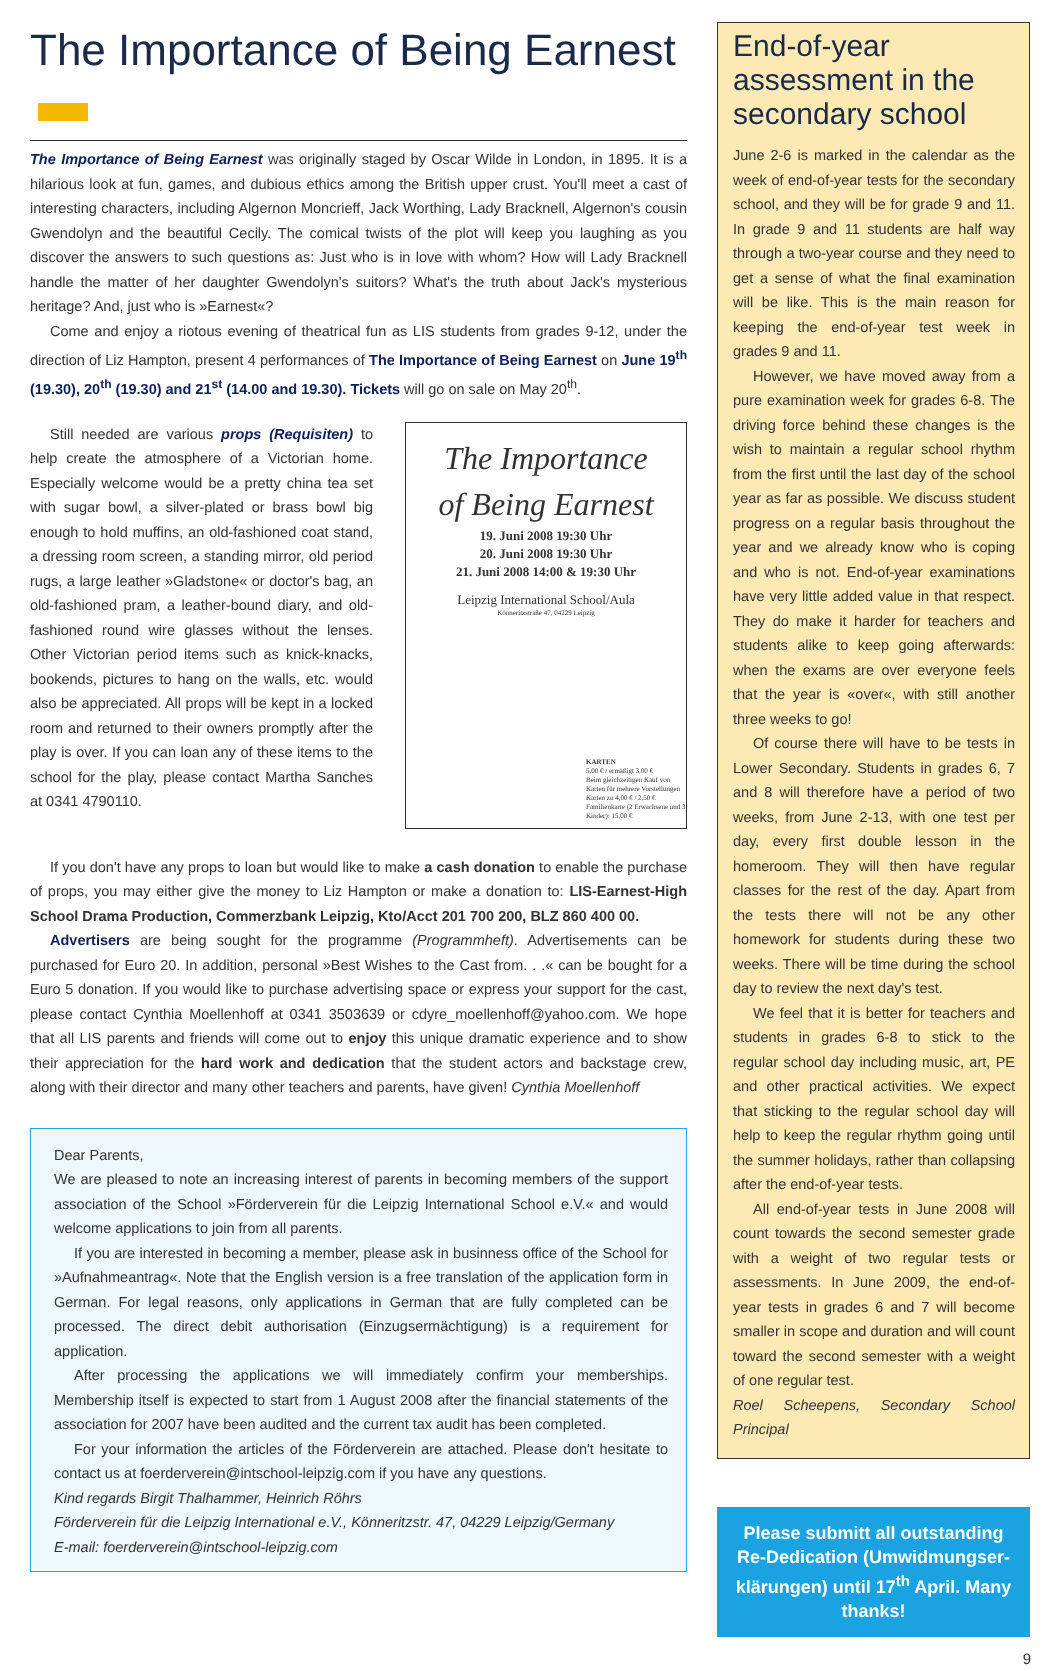The Importance of Being Earnest
The Importance of Being Earnest was originally staged by Oscar Wilde in London, in 1895. It is a hilarious look at fun, games, and dubious ethics among the British upper crust. You'll meet a cast of interesting characters, including Algernon Moncrieff, Jack Worthing, Lady Bracknell, Algernon's cousin Gwendolyn and the beautiful Cecily. The comical twists of the plot will keep you laughing as you discover the answers to such questions as: Just who is in love with whom? How will Lady Bracknell handle the matter of her daughter Gwendolyn's suitors? What's the truth about Jack's mysterious heritage? And, just who is »Earnest«?
Come and enjoy a riotous evening of theatrical fun as LIS students from grades 9-12, under the direction of Liz Hampton, present 4 performances of The Importance of Being Earnest on June 19<sup>th</sup> (19.30), 20<sup>th</sup> (19.30) and 21<sup>st</sup> (14.00 and 19.30). Tickets will go on sale on May 20<sup>th</sup>.
Still needed are various props (Requisiten) to help create the atmosphere of a Victorian home. Especially welcome would be a pretty china tea set with sugar bowl, a silver-plated or brass bowl big enough to hold muffins, an old-fashioned coat stand, a dressing room screen, a standing mirror, old period rugs, a large leather »Gladstone« or doctor's bag, an old-fashioned pram, a leather-bound diary, and old-fashioned round wire glasses without the lenses. Other Victorian period items such as knick-knacks, bookends, pictures to hang on the walls, etc. would also be appreciated. All props will be kept in a locked room and returned to their owners promptly after the play is over. If you can loan any of these items to the school for the play, please contact Martha Sanches at 0341 4790110.
The Importance
of Being Earnest
19. Juni 2008 19:30 Uhr
20. Juni 2008 19:30 Uhr
21. Juni 2008 14:00 & 19:30 Uhr
Leipzig International School/Aula
Könneritzstraße 47, 04229 Leipzig
KARTEN
5,00 € / ermäßigt 3,00 €
Beim gleichzeitigen Kauf von Karten für mehrere Vorstellungen Karten zu 4,00 € / 2,50 €
Familienkarte (2 Erwachsene und 3 Kinder): 15,00 €
If you don't have any props to loan but would like to make a cash donation to enable the purchase of props, you may either give the money to Liz Hampton or make a donation to: LIS-Earnest-High School Drama Production, Commerzbank Leipzig, Kto/Acct 201 700 200, BLZ 860 400 00.
Advertisers are being sought for the programme (Programmheft). Advertisements can be purchased for Euro 20. In addition, personal »Best Wishes to the Cast from. . .« can be bought for a Euro 5 donation. If you would like to purchase advertising space or express your support for the cast, please contact Cynthia Moellenhoff at 0341 3503639 or cdyre_moellenhoff@yahoo.com. We hope that all LIS parents and friends will come out to enjoy this unique dramatic experience and to show their appreciation for the hard work and dedication that the student actors and backstage crew, along with their director and many other teachers and parents, have given! Cynthia Moellenhoff
Dear Parents,
We are pleased to note an increasing interest of parents in becoming members of the support association of the School »Förderverein für die Leipzig International School e.V.« and would welcome applications to join from all parents.
If you are interested in becoming a member, please ask in businness office of the School for »Aufnahmeantrag«. Note that the English version is a free translation of the application form in German. For legal reasons, only applications in German that are fully completed can be processed. The direct debit authorisation (Einzugsermächtigung) is a requirement for application.
After processing the applications we will immediately confirm your memberships. Membership itself is expected to start from 1 August 2008 after the financial statements of the association for 2007 have been audited and the current tax audit has been completed.
For your information the articles of the Förderverein are attached. Please don't hesitate to contact us at foerderverein@intschool-leipzig.com if you have any questions.
Kind regards Birgit Thalhammer, Heinrich Röhrs
Förderverein für die Leipzig International e.V., Könneritzstr. 47, 04229 Leipzig/Germany
E-mail: foerderverein@intschool-leipzig.com
End-of-year assessment in the secondary school
June 2-6 is marked in the calendar as the week of end-of-year tests for the secondary school, and they will be for grade 9 and 11. In grade 9 and 11 students are half way through a two-year course and they need to get a sense of what the final examination will be like. This is the main reason for keeping the end-of-year test week in grades 9 and 11.
However, we have moved away from a pure examination week for grades 6-8. The driving force behind these changes is the wish to maintain a regular school rhythm from the first until the last day of the school year as far as possible. We discuss student progress on a regular basis throughout the year and we already know who is coping and who is not. End-of-year examinations have very little added value in that respect. They do make it harder for teachers and students alike to keep going afterwards: when the exams are over everyone feels that the year is «over«, with still another three weeks to go!
Of course there will have to be tests in Lower Secondary. Students in grades 6, 7 and 8 will therefore have a period of two weeks, from June 2-13, with one test per day, every first double lesson in the homeroom. They will then have regular classes for the rest of the day. Apart from the tests there will not be any other homework for students during these two weeks. There will be time during the school day to review the next day's test.
We feel that it is better for teachers and students in grades 6-8 to stick to the regular school day including music, art, PE and other practical activities. We expect that sticking to the regular school day will help to keep the regular rhythm going until the summer holidays, rather than collapsing after the end-of-year tests.
All end-of-year tests in June 2008 will count towards the second semester grade with a weight of two regular tests or assessments. In June 2009, the end-of-year tests in grades 6 and 7 will become smaller in scope and duration and will count toward the second semester with a weight of one regular test.
Roel Scheepens, Secondary School Principal
Please submitt all outstanding Re-Dedication (Umwidmungser-klärungen) until 17<sup>th</sup> April. Many thanks!
9